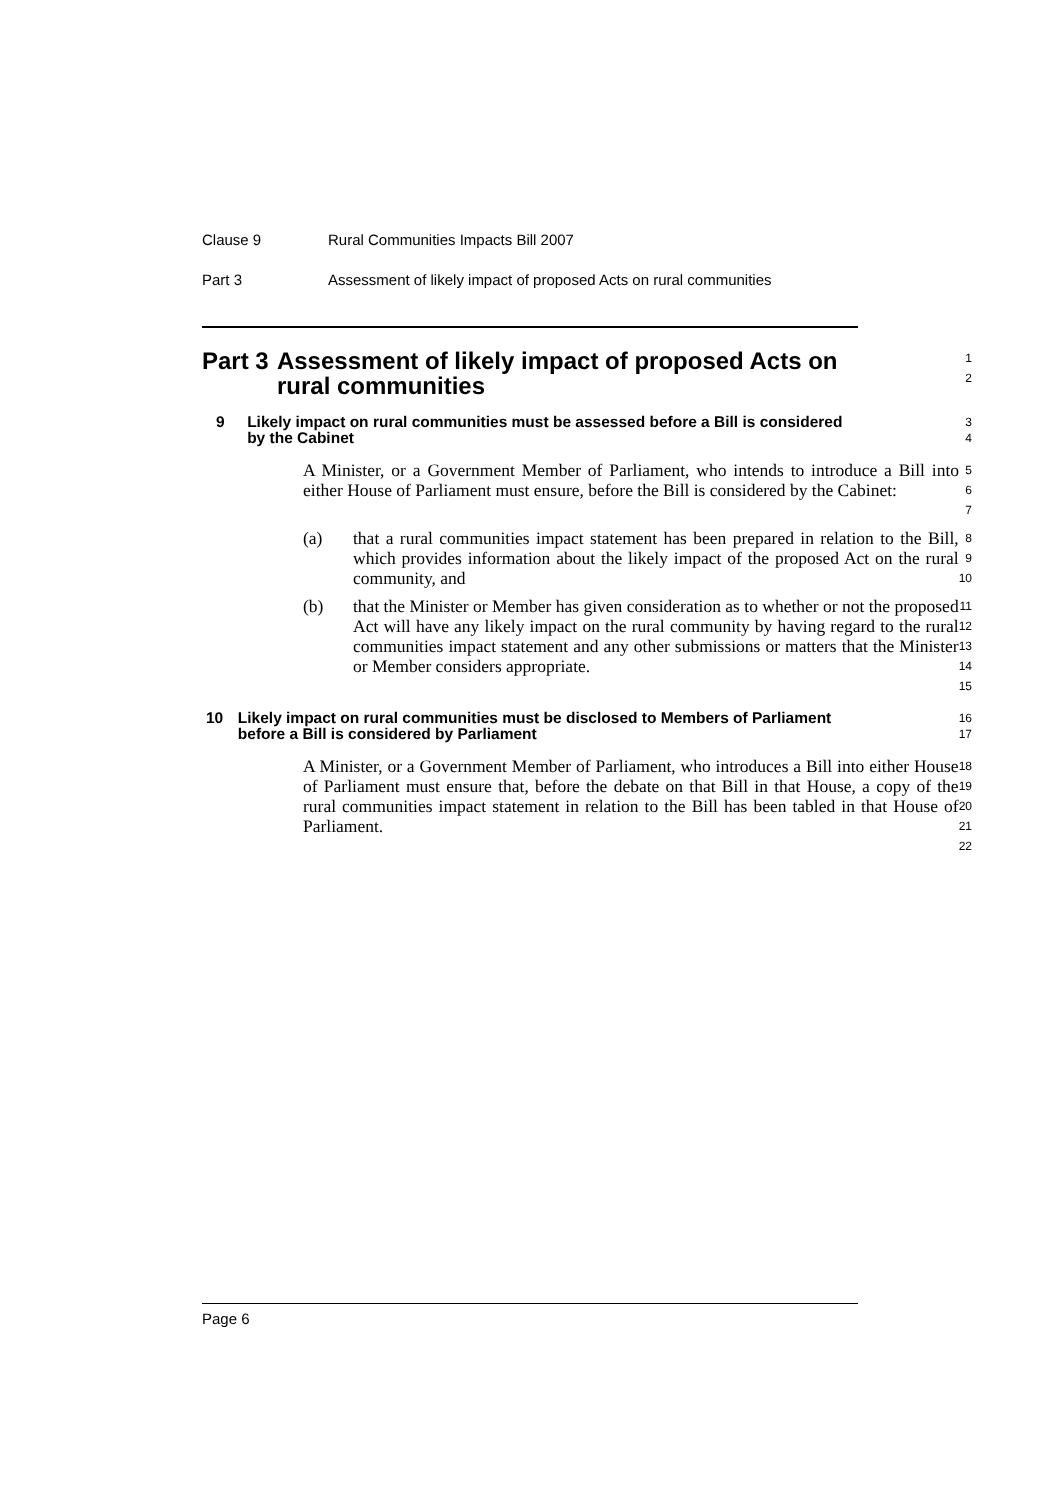Clause 9 Rural Communities Impacts Bill 2007
Part 3 Assessment of likely impact of proposed Acts on rural communities
Part 3 Assessment of likely impact of proposed Acts on rural communities
1
2
9 Likely impact on rural communities must be assessed before a Bill is considered by the Cabinet
3
4
A Minister, or a Government Member of Parliament, who intends to introduce a Bill into either House of Parliament must ensure, before the Bill is considered by the Cabinet:
5
6
7
(a)
that a rural communities impact statement has been prepared in relation to the Bill, which provides information about the likely impact of the proposed Act on the rural community, and
8
9
10
(b)
that the Minister or Member has given consideration as to whether or not the proposed Act will have any likely impact on the rural community by having regard to the rural communities impact statement and any other submissions or matters that the Minister or Member considers appropriate.
11
12
13
14
15
10 Likely impact on rural communities must be disclosed to Members of Parliament before a Bill is considered by Parliament
16
17
A Minister, or a Government Member of Parliament, who introduces a Bill into either House of Parliament must ensure that, before the debate on that Bill in that House, a copy of the rural communities impact statement in relation to the Bill has been tabled in that House of Parliament.
18
19
20
21
22
Page 6